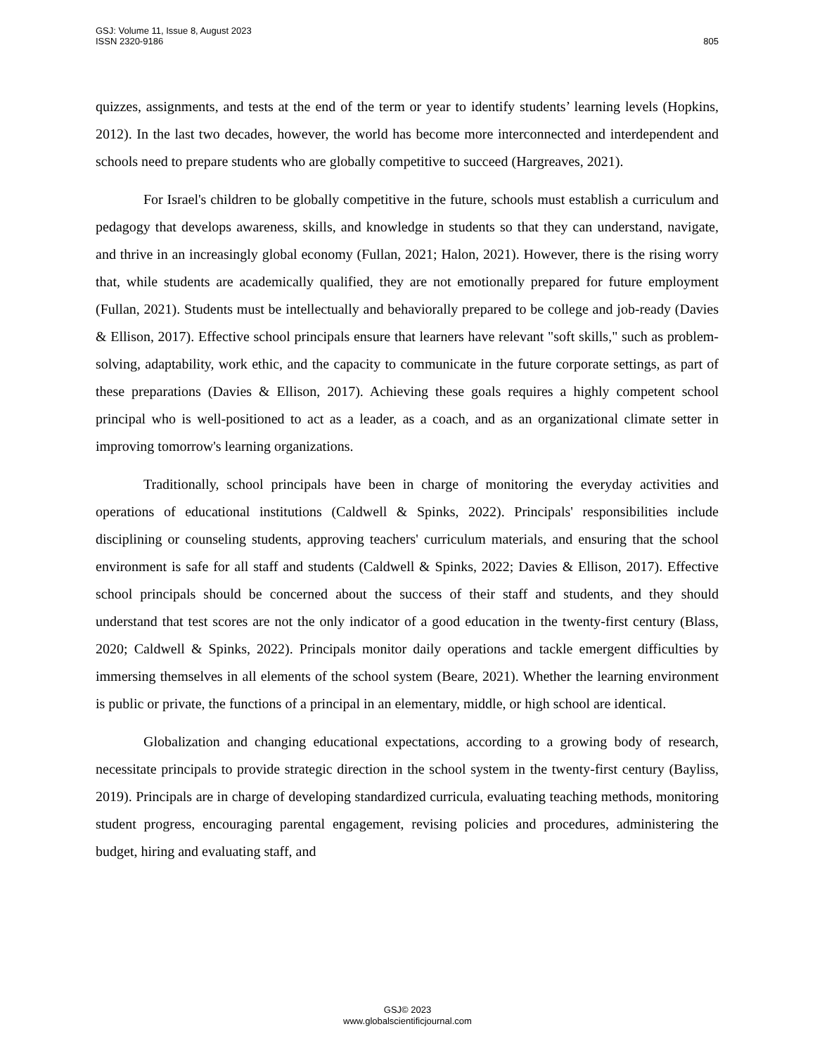805 GSJ: Volume 11, Issue 8, August 2023
ISSN 2320-9186
quizzes, assignments, and tests at the end of the term or year to identify students’ learning levels (Hopkins, 2012). In the last two decades, however, the world has become more interconnected and interdependent and schools need to prepare students who are globally competitive to succeed (Hargreaves, 2021).
For Israel's children to be globally competitive in the future, schools must establish a curriculum and pedagogy that develops awareness, skills, and knowledge in students so that they can understand, navigate, and thrive in an increasingly global economy (Fullan, 2021; Halon, 2021). However, there is the rising worry that, while students are academically qualified, they are not emotionally prepared for future employment (Fullan, 2021). Students must be intellectually and behaviorally prepared to be college and job-ready (Davies & Ellison, 2017). Effective school principals ensure that learners have relevant "soft skills," such as problem-solving, adaptability, work ethic, and the capacity to communicate in the future corporate settings, as part of these preparations (Davies & Ellison, 2017). Achieving these goals requires a highly competent school principal who is well-positioned to act as a leader, as a coach, and as an organizational climate setter in improving tomorrow's learning organizations.
Traditionally, school principals have been in charge of monitoring the everyday activities and operations of educational institutions (Caldwell & Spinks, 2022). Principals' responsibilities include disciplining or counseling students, approving teachers' curriculum materials, and ensuring that the school environment is safe for all staff and students (Caldwell & Spinks, 2022; Davies & Ellison, 2017). Effective school principals should be concerned about the success of their staff and students, and they should understand that test scores are not the only indicator of a good education in the twenty-first century (Blass, 2020; Caldwell & Spinks, 2022). Principals monitor daily operations and tackle emergent difficulties by immersing themselves in all elements of the school system (Beare, 2021). Whether the learning environment is public or private, the functions of a principal in an elementary, middle, or high school are identical.
Globalization and changing educational expectations, according to a growing body of research, necessitate principals to provide strategic direction in the school system in the twenty-first century (Bayliss, 2019). Principals are in charge of developing standardized curricula, evaluating teaching methods, monitoring student progress, encouraging parental engagement, revising policies and procedures, administering the budget, hiring and evaluating staff, and
GSJ© 2023
www.globalscientificjournal.com